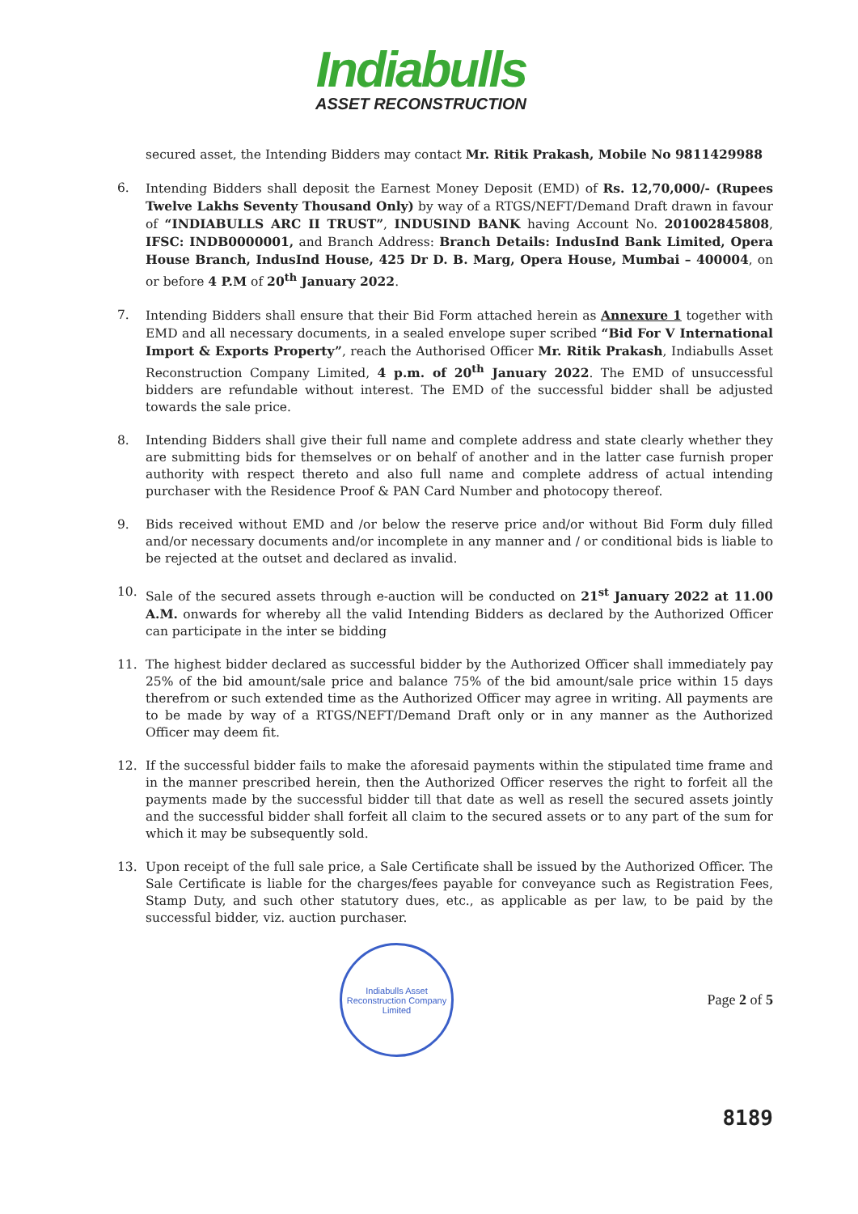Indiabulls
ASSET RECONSTRUCTION
secured asset, the Intending Bidders may contact Mr. Ritik Prakash, Mobile No 9811429988
6. Intending Bidders shall deposit the Earnest Money Deposit (EMD) of Rs. 12,70,000/- (Rupees Twelve Lakhs Seventy Thousand Only) by way of a RTGS/NEFT/Demand Draft drawn in favour of “INDIABULLS ARC II TRUST”, INDUSIND BANK having Account No. 201002845808, IFSC: INDB0000001, and Branch Address: Branch Details: IndusInd Bank Limited, Opera House Branch, IndusInd House, 425 Dr D. B. Marg, Opera House, Mumbai – 400004, on or before 4 P.M of 20<sup>th</sup> January 2022.
7. Intending Bidders shall ensure that their Bid Form attached herein as Annexure 1 together with EMD and all necessary documents, in a sealed envelope super scribed “Bid For V International Import & Exports Property”, reach the Authorised Officer Mr. Ritik Prakash, Indiabulls Asset Reconstruction Company Limited, 4 p.m. of 20<sup>th</sup> January 2022. The EMD of unsuccessful bidders are refundable without interest. The EMD of the successful bidder shall be adjusted towards the sale price.
8. Intending Bidders shall give their full name and complete address and state clearly whether they are submitting bids for themselves or on behalf of another and in the latter case furnish proper authority with respect thereto and also full name and complete address of actual intending purchaser with the Residence Proof & PAN Card Number and photocopy thereof.
9. Bids received without EMD and /or below the reserve price and/or without Bid Form duly filled and/or necessary documents and/or incomplete in any manner and / or conditional bids is liable to be rejected at the outset and declared as invalid.
10. Sale of the secured assets through e-auction will be conducted on 21<sup>st</sup> January 2022 at 11.00 A.M. onwards for whereby all the valid Intending Bidders as declared by the Authorized Officer can participate in the inter se bidding
11. The highest bidder declared as successful bidder by the Authorized Officer shall immediately pay 25% of the bid amount/sale price and balance 75% of the bid amount/sale price within 15 days therefrom or such extended time as the Authorized Officer may agree in writing. All payments are to be made by way of a RTGS/NEFT/Demand Draft only or in any manner as the Authorized Officer may deem fit.
12. If the successful bidder fails to make the aforesaid payments within the stipulated time frame and in the manner prescribed herein, then the Authorized Officer reserves the right to forfeit all the payments made by the successful bidder till that date as well as resell the secured assets jointly and the successful bidder shall forfeit all claim to the secured assets or to any part of the sum for which it may be subsequently sold.
13. Upon receipt of the full sale price, a Sale Certificate shall be issued by the Authorized Officer. The Sale Certificate is liable for the charges/fees payable for conveyance such as Registration Fees, Stamp Duty, and such other statutory dues, etc., as applicable as per law, to be paid by the successful bidder, viz. auction purchaser.
Indiabulls Asset Reconstruction Company Limited
Page 2 of 5
8189